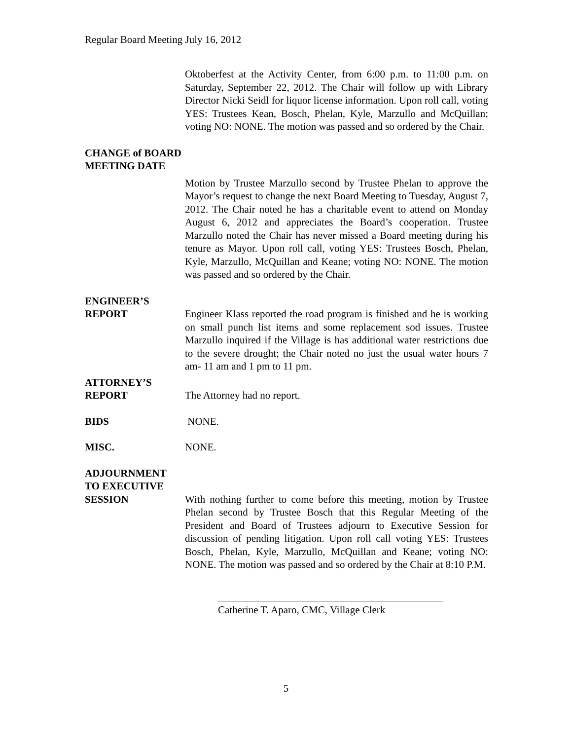Regular Board Meeting July 16, 2012
Oktoberfest at the Activity Center, from 6:00 p.m. to 11:00 p.m. on Saturday, September 22, 2012. The Chair will follow up with Library Director Nicki Seidl for liquor license information. Upon roll call, voting YES: Trustees Kean, Bosch, Phelan, Kyle, Marzullo and McQuillan; voting NO: NONE. The motion was passed and so ordered by the Chair.
CHANGE of BOARD
MEETING DATE
Motion by Trustee Marzullo second by Trustee Phelan to approve the Mayor’s request to change the next Board Meeting to Tuesday, August 7, 2012. The Chair noted he has a charitable event to attend on Monday August 6, 2012 and appreciates the Board’s cooperation. Trustee Marzullo noted the Chair has never missed a Board meeting during his tenure as Mayor. Upon roll call, voting YES: Trustees Bosch, Phelan, Kyle, Marzullo, McQuillan and Keane; voting NO: NONE. The motion was passed and so ordered by the Chair.
ENGINEER’S
REPORT Engineer Klass reported the road program is finished and he is working on small punch list items and some replacement sod issues. Trustee Marzullo inquired if the Village is has additional water restrictions due to the severe drought; the Chair noted no just the usual water hours 7 am- 11 am and 1 pm to 11 pm.
ATTORNEY’S
REPORT The Attorney had no report.
BIDS NONE.
MISC. NONE.
ADJOURNMENT
TO EXECUTIVE
SESSION With nothing further to come before this meeting, motion by Trustee Phelan second by Trustee Bosch that this Regular Meeting of the President and Board of Trustees adjourn to Executive Session for discussion of pending litigation. Upon roll call voting YES: Trustees Bosch, Phelan, Kyle, Marzullo, McQuillan and Keane; voting NO: NONE. The motion was passed and so ordered by the Chair at 8:10 P.M.
Catherine T. Aparo, CMC, Village Clerk
5